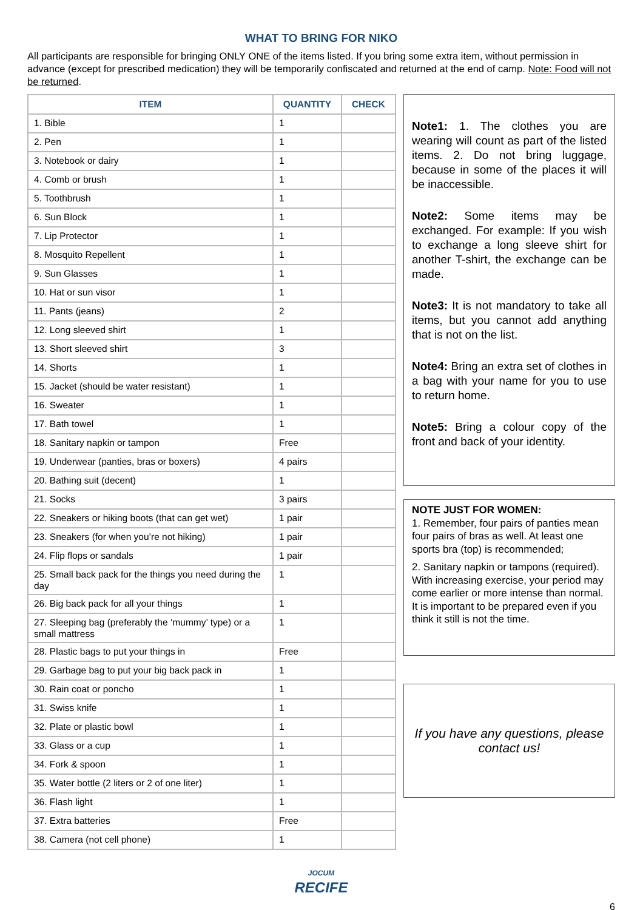WHAT TO BRING FOR NIKO
All participants are responsible for bringing ONLY ONE of the items listed. If you bring some extra item, without permission in advance (except for prescribed medication) they will be temporarily confiscated and returned at the end of camp. Note: Food will not be returned.
| ITEM | QUANTITY | CHECK |
| --- | --- | --- |
| 1. Bible | 1 | |
| 2. Pen | 1 | |
| 3. Notebook or dairy | 1 | |
| 4. Comb or brush | 1 | |
| 5. Toothbrush | 1 | |
| 6. Sun Block | 1 | |
| 7. Lip Protector | 1 | |
| 8. Mosquito Repellent | 1 | |
| 9. Sun Glasses | 1 | |
| 10. Hat or sun visor | 1 | |
| 11. Pants (jeans) | 2 | |
| 12. Long sleeved shirt | 1 | |
| 13. Short sleeved shirt | 3 | |
| 14. Shorts | 1 | |
| 15. Jacket (should be water resistant) | 1 | |
| 16. Sweater | 1 | |
| 17. Bath towel | 1 | |
| 18. Sanitary napkin or tampon | Free | |
| 19. Underwear (panties, bras or boxers) | 4 pairs | |
| 20. Bathing suit (decent) | 1 | |
| 21. Socks | 3 pairs | |
| 22. Sneakers or hiking boots (that can get wet) | 1 pair | |
| 23. Sneakers (for when you’re not hiking) | 1 pair | |
| 24. Flip flops or sandals | 1 pair | |
| 25. Small back pack for the things you need during the day | 1 | |
| 26. Big back pack for all your things | 1 | |
| 27. Sleeping bag (preferably the ‘mummy’ type) or a small mattress | 1 | |
| 28. Plastic bags to put your things in | Free | |
| 29. Garbage bag to put your big back pack in | 1 | |
| 30. Rain coat or poncho | 1 | |
| 31. Swiss knife | 1 | |
| 32. Plate or plastic bowl | 1 | |
| 33. Glass or a cup | 1 | |
| 34. Fork & spoon | 1 | |
| 35. Water bottle (2 liters or 2 of one liter) | 1 | |
| 36. Flash light | 1 | |
| 37. Extra batteries | Free | |
| 38. Camera (not cell phone) | 1 | |
Note1: 1. The clothes you are wearing will count as part of the listed items. 2. Do not bring luggage, because in some of the places it will be inaccessible.
Note2: Some items may be exchanged. For example: If you wish to exchange a long sleeve shirt for another T-shirt, the exchange can be made.
Note3: It is not mandatory to take all items, but you cannot add anything that is not on the list.
Note4: Bring an extra set of clothes in a bag with your name for you to use to return home.
Note5: Bring a colour copy of the front and back of your identity.
NOTE JUST FOR WOMEN:
1. Remember, four pairs of panties mean four pairs of bras as well. At least one sports bra (top) is recommended;
2. Sanitary napkin or tampons (required). With increasing exercise, your period may come earlier or more intense than normal. It is important to be prepared even if you think it still is not the time.
If you have any questions, please contact us!
JOCUM
RECIFE
6